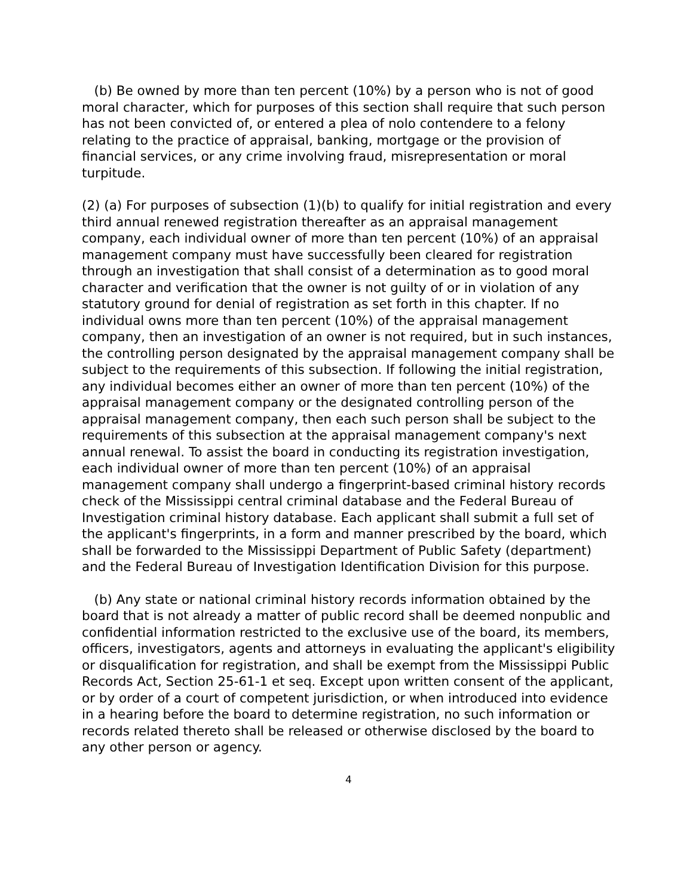(b) Be owned by more than ten percent (10%) by a person who is not of good moral character, which for purposes of this section shall require that such person has not been convicted of, or entered a plea of nolo contendere to a felony relating to the practice of appraisal, banking, mortgage or the provision of financial services, or any crime involving fraud, misrepresentation or moral turpitude.
(2) (a) For purposes of subsection (1)(b) to qualify for initial registration and every third annual renewed registration thereafter as an appraisal management company, each individual owner of more than ten percent (10%) of an appraisal management company must have successfully been cleared for registration through an investigation that shall consist of a determination as to good moral character and verification that the owner is not guilty of or in violation of any statutory ground for denial of registration as set forth in this chapter. If no individual owns more than ten percent (10%) of the appraisal management company, then an investigation of an owner is not required, but in such instances, the controlling person designated by the appraisal management company shall be subject to the requirements of this subsection. If following the initial registration, any individual becomes either an owner of more than ten percent (10%) of the appraisal management company or the designated controlling person of the appraisal management company, then each such person shall be subject to the requirements of this subsection at the appraisal management company's next annual renewal. To assist the board in conducting its registration investigation, each individual owner of more than ten percent (10%) of an appraisal management company shall undergo a fingerprint-based criminal history records check of the Mississippi central criminal database and the Federal Bureau of Investigation criminal history database. Each applicant shall submit a full set of the applicant's fingerprints, in a form and manner prescribed by the board, which shall be forwarded to the Mississippi Department of Public Safety (department) and the Federal Bureau of Investigation Identification Division for this purpose.
(b) Any state or national criminal history records information obtained by the board that is not already a matter of public record shall be deemed nonpublic and confidential information restricted to the exclusive use of the board, its members, officers, investigators, agents and attorneys in evaluating the applicant's eligibility or disqualification for registration, and shall be exempt from the Mississippi Public Records Act, Section 25-61-1 et seq. Except upon written consent of the applicant, or by order of a court of competent jurisdiction, or when introduced into evidence in a hearing before the board to determine registration, no such information or records related thereto shall be released or otherwise disclosed by the board to any other person or agency.
4